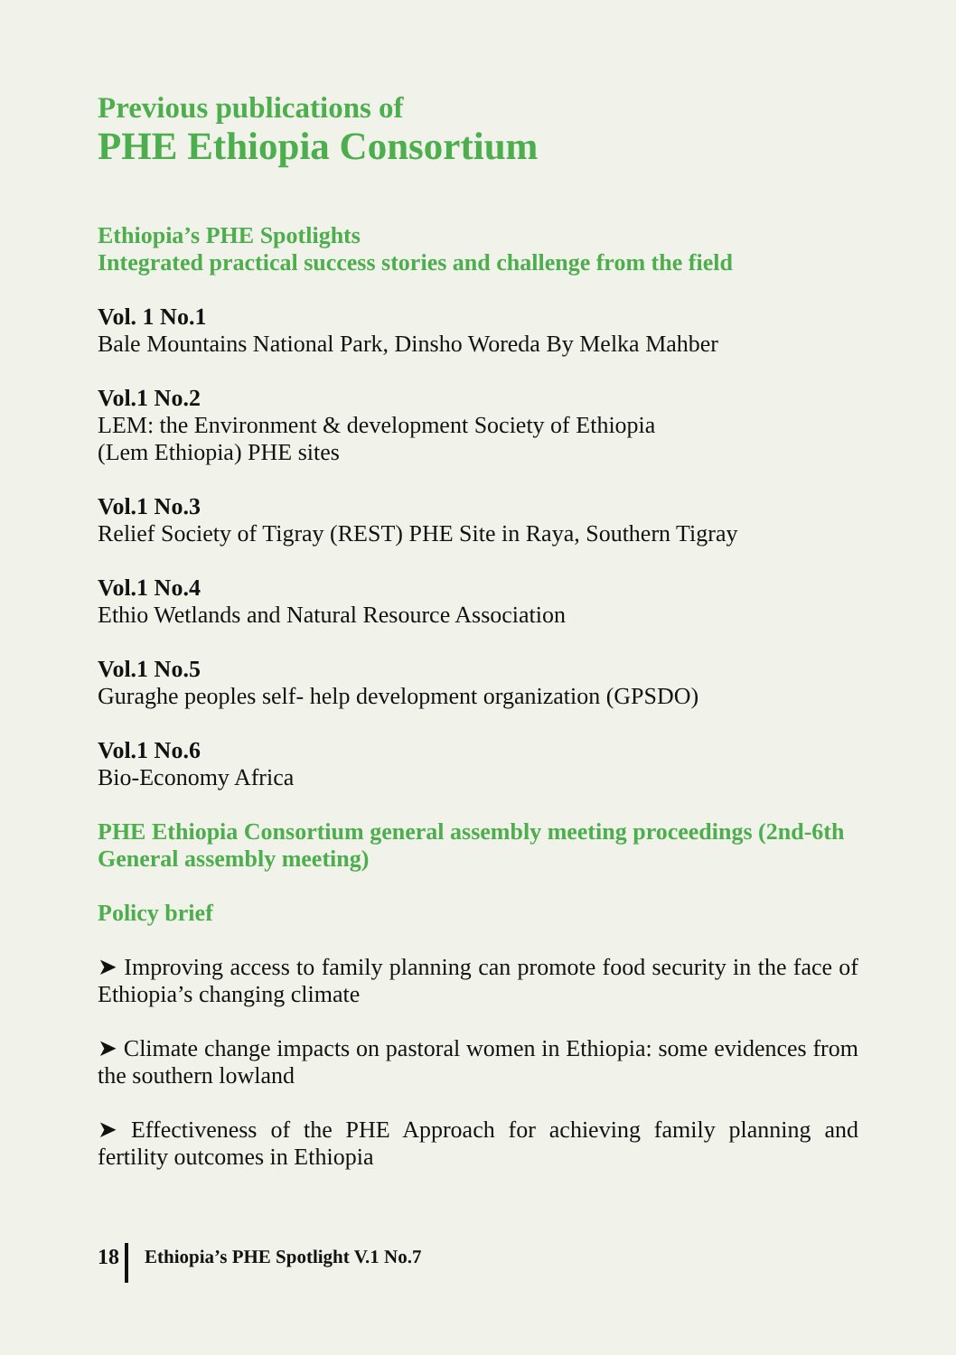Previous publications of
PHE Ethiopia Consortium
Ethiopia’s PHE Spotlights
Integrated practical success stories and challenge from the field
Vol. 1 No.1
Bale Mountains National Park, Dinsho Woreda By Melka Mahber
Vol.1 No.2
LEM: the Environment & development Society of Ethiopia
(Lem Ethiopia) PHE sites
Vol.1 No.3
Relief Society of Tigray (REST) PHE Site in Raya, Southern Tigray
Vol.1 No.4
Ethio Wetlands and Natural Resource Association
Vol.1 No.5
Guraghe peoples self- help development organization (GPSDO)
Vol.1 No.6
Bio-Economy Africa
PHE Ethiopia Consortium general assembly meeting proceedings (2nd-6th General assembly meeting)
Policy brief
➤ Improving access to family planning can promote food security in the face of Ethiopia’s changing climate
➤ Climate change impacts on pastoral women in Ethiopia: some evidences from the southern lowland
➤ Effectiveness of the PHE Approach for achieving family planning and fertility outcomes in Ethiopia
18
Ethiopia’s PHE Spotlight V.1 No.7